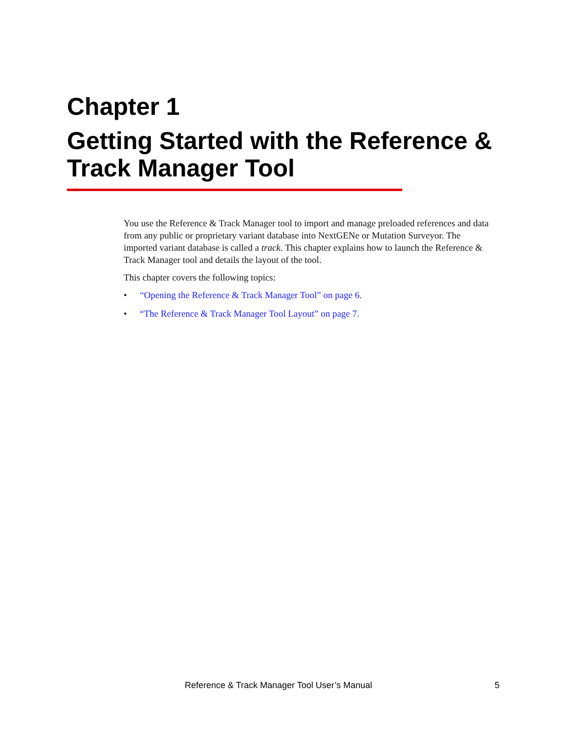Chapter 1
Getting Started with the Reference & Track Manager Tool
You use the Reference & Track Manager tool to import and manage preloaded references and data from any public or proprietary variant database into NextGENe or Mutation Surveyor. The imported variant database is called a track. This chapter explains how to launch the Reference & Track Manager tool and details the layout of the tool.
This chapter covers the following topics:
• “Opening the Reference & Track Manager Tool” on page 6.
• “The Reference & Track Manager Tool Layout” on page 7.
Reference & Track Manager Tool User’s Manual 5